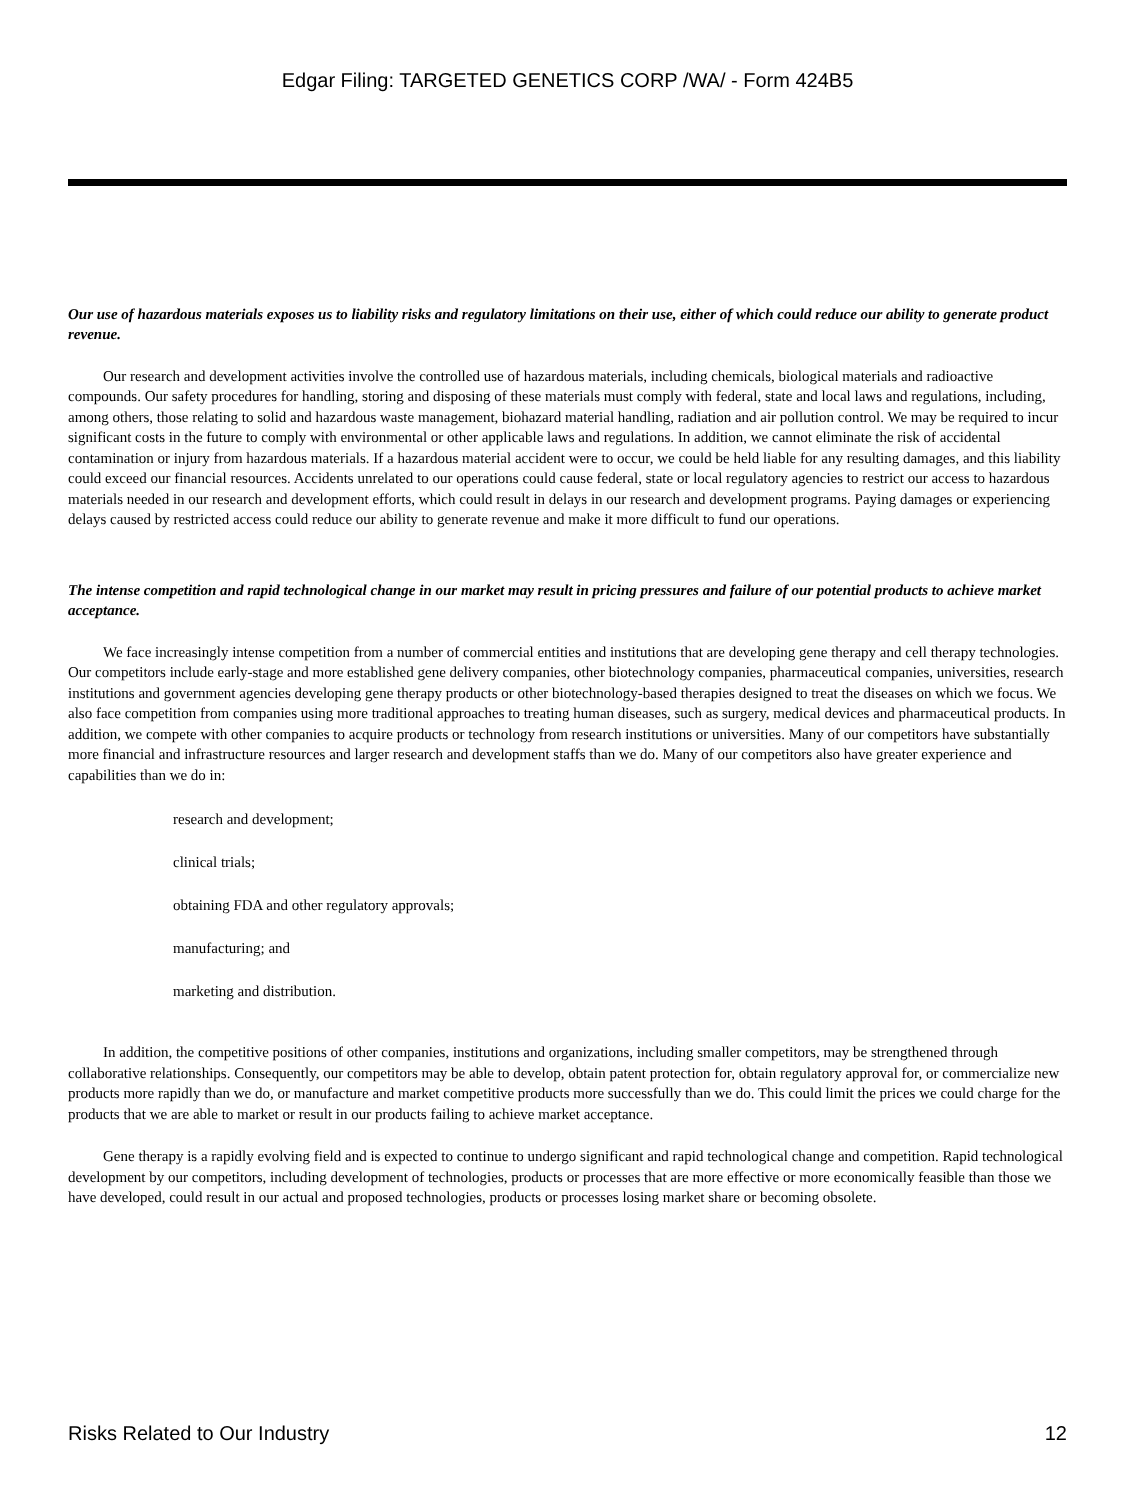Edgar Filing: TARGETED GENETICS CORP /WA/ - Form 424B5
Our use of hazardous materials exposes us to liability risks and regulatory limitations on their use, either of which could reduce our ability to generate product revenue.
Our research and development activities involve the controlled use of hazardous materials, including chemicals, biological materials and radioactive compounds. Our safety procedures for handling, storing and disposing of these materials must comply with federal, state and local laws and regulations, including, among others, those relating to solid and hazardous waste management, biohazard material handling, radiation and air pollution control. We may be required to incur significant costs in the future to comply with environmental or other applicable laws and regulations. In addition, we cannot eliminate the risk of accidental contamination or injury from hazardous materials. If a hazardous material accident were to occur, we could be held liable for any resulting damages, and this liability could exceed our financial resources. Accidents unrelated to our operations could cause federal, state or local regulatory agencies to restrict our access to hazardous materials needed in our research and development efforts, which could result in delays in our research and development programs. Paying damages or experiencing delays caused by restricted access could reduce our ability to generate revenue and make it more difficult to fund our operations.
The intense competition and rapid technological change in our market may result in pricing pressures and failure of our potential products to achieve market acceptance.
We face increasingly intense competition from a number of commercial entities and institutions that are developing gene therapy and cell therapy technologies. Our competitors include early-stage and more established gene delivery companies, other biotechnology companies, pharmaceutical companies, universities, research institutions and government agencies developing gene therapy products or other biotechnology-based therapies designed to treat the diseases on which we focus. We also face competition from companies using more traditional approaches to treating human diseases, such as surgery, medical devices and pharmaceutical products. In addition, we compete with other companies to acquire products or technology from research institutions or universities. Many of our competitors have substantially more financial and infrastructure resources and larger research and development staffs than we do. Many of our competitors also have greater experience and capabilities than we do in:
research and development;
clinical trials;
obtaining FDA and other regulatory approvals;
manufacturing; and
marketing and distribution.
In addition, the competitive positions of other companies, institutions and organizations, including smaller competitors, may be strengthened through collaborative relationships. Consequently, our competitors may be able to develop, obtain patent protection for, obtain regulatory approval for, or commercialize new products more rapidly than we do, or manufacture and market competitive products more successfully than we do. This could limit the prices we could charge for the products that we are able to market or result in our products failing to achieve market acceptance.
Gene therapy is a rapidly evolving field and is expected to continue to undergo significant and rapid technological change and competition. Rapid technological development by our competitors, including development of technologies, products or processes that are more effective or more economically feasible than those we have developed, could result in our actual and proposed technologies, products or processes losing market share or becoming obsolete.
Risks Related to Our Industry 12